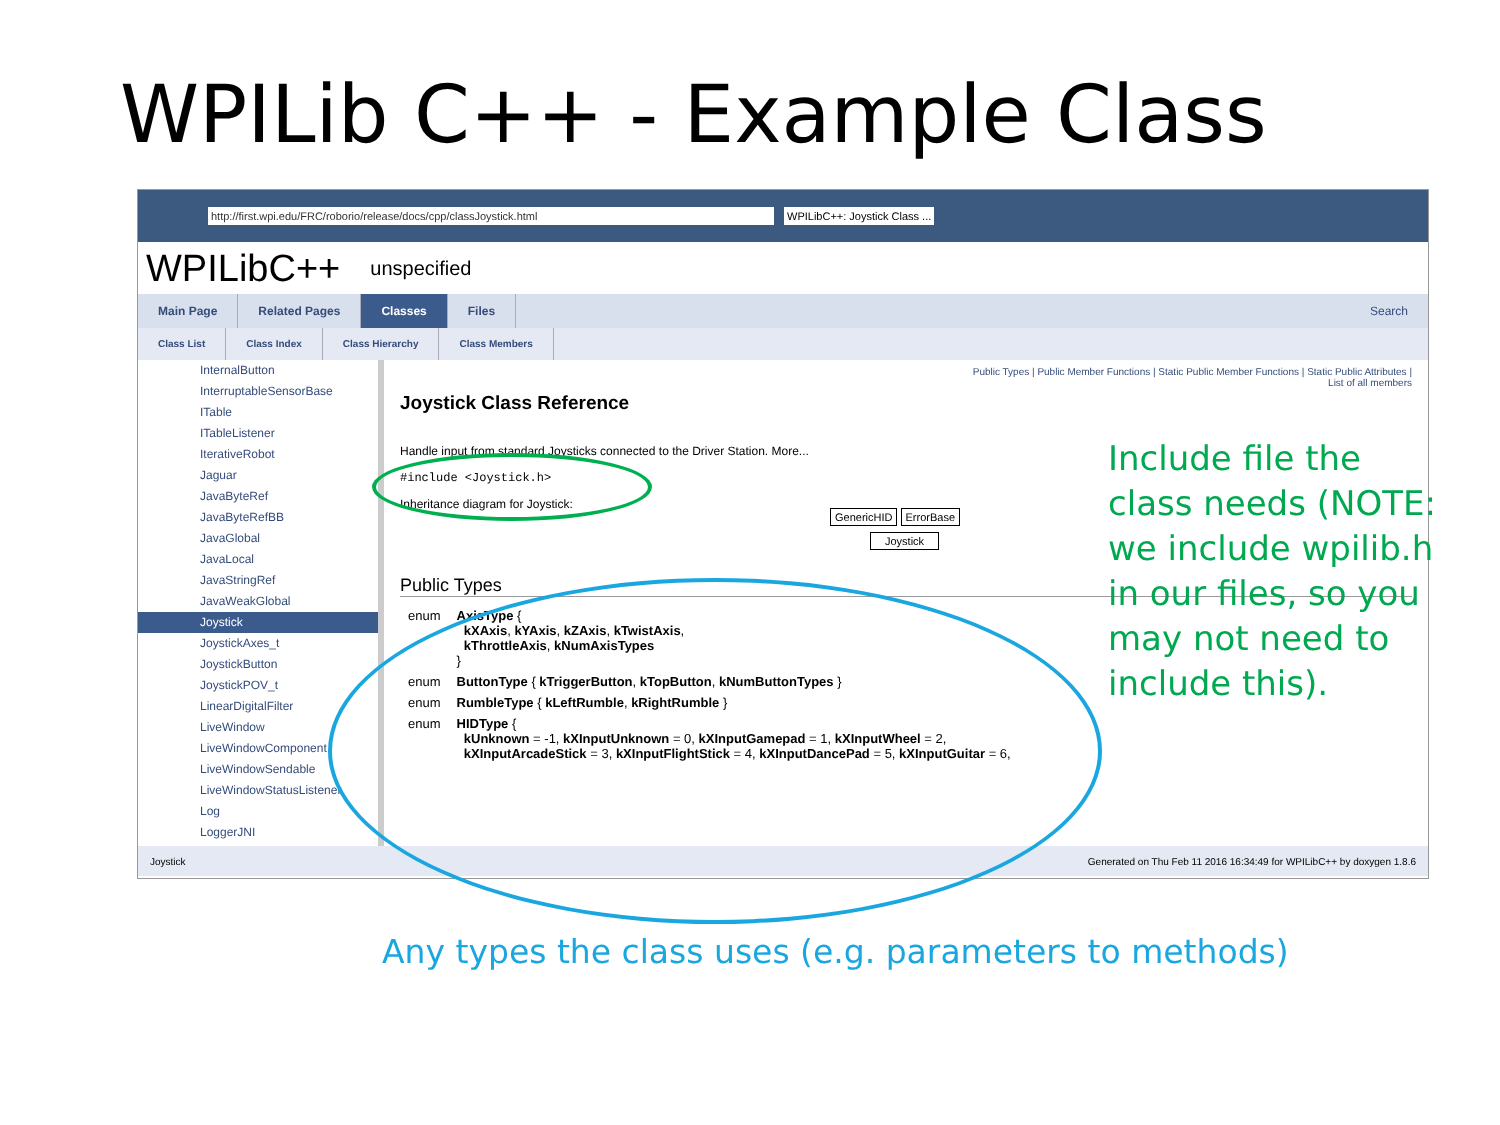WPILib C++ - Example Class
http://first.wpi.edu/FRC/roborio/release/docs/cpp/classJoystick.html WPILibC++: Joystick Class ...
WPILibC++ unspecified
Main Page Related Pages Classes Files Search
Class List Class Index Class Hierarchy Class Members
InternalButton
InterruptableSensorBase
ITable
ITableListener
IterativeRobot
Jaguar
JavaByteRef
JavaByteRefBB
JavaGlobal
JavaLocal
JavaStringRef
JavaWeakGlobal
Joystick
JoystickAxes_t
JoystickButton
JoystickPOV_t
LinearDigitalFilter
LiveWindow
LiveWindowComponent
LiveWindowSendable
LiveWindowStatusListener
Log
LoggerJNI
Public Types | Public Member Functions | Static Public Member Functions | Static Public Attributes |
List of all members
Joystick Class Reference
Handle input from standard Joysticks connected to the Driver Station. More...
#include <Joystick.h>
Inheritance diagram for Joystick:
GenericHID ErrorBase
Joystick
Public Types
| enum | AxisType { kXAxis , kYAxis , kZAxis , kTwistAxis , kThrottleAxis , kNumAxisTypes } |
| enum | ButtonType { kTriggerButton , kTopButton , kNumButtonTypes } |
| enum | RumbleType { kLeftRumble , kRightRumble } |
| enum | HIDType { kUnknown = -1, kXInputUnknown = 0, kXInputGamepad = 1, kXInputWheel = 2, kXInputArcadeStick = 3, kXInputFlightStick = 4, kXInputDancePad = 5, kXInputGuitar = 6, |
Joystick Generated on Thu Feb 11 2016 16:34:49 for WPILibC++ by doxygen 1.8.6
Include file the class needs (NOTE: we include wpilib.h in our files, so you may not need to include this).
Any types the class uses (e.g. parameters to methods)